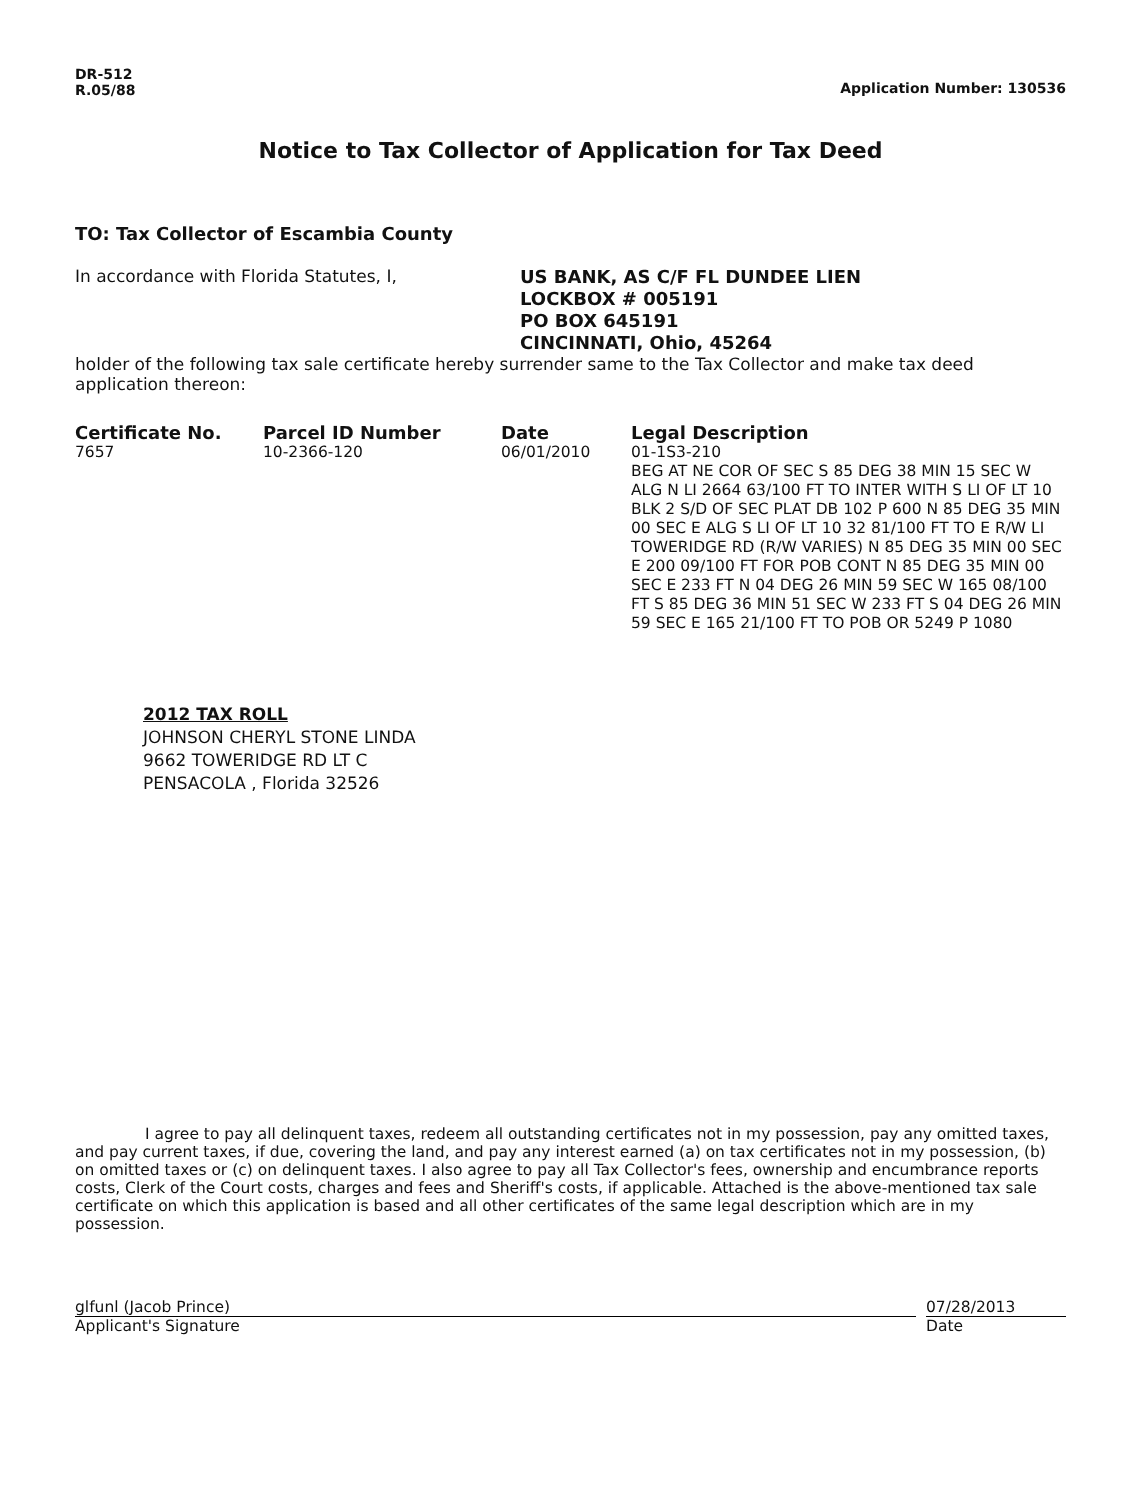DR-512
R.05/88
Application Number: 130536
Notice to Tax Collector of Application for Tax Deed
TO: Tax Collector of Escambia County
In accordance with Florida Statutes, I,
US BANK, AS C/F FL DUNDEE LIEN
LOCKBOX # 005191
PO BOX 645191
CINCINNATI, Ohio, 45264
holder of the following tax sale certificate hereby surrender same to the Tax Collector and make tax deed application thereon:
| Certificate No. | Parcel ID Number | Date | Legal Description |
| --- | --- | --- | --- |
| 7657 | 10-2366-120 | 06/01/2010 | 01-1S3-210 BEG AT NE COR OF SEC S 85 DEG 38 MIN 15 SEC W ALG N LI 2664 63/100 FT TO INTER WITH S LI OF LT 10 BLK 2 S/D OF SEC PLAT DB 102 P 600 N 85 DEG 35 MIN 00 SEC E ALG S LI OF LT 10 32 81/100 FT TO E R/W LI TOWERIDGE RD (R/W VARIES) N 85 DEG 35 MIN 00 SEC E 200 09/100 FT FOR POB CONT N 85 DEG 35 MIN 00 SEC E 233 FT N 04 DEG 26 MIN 59 SEC W 165 08/100 FT S 85 DEG 36 MIN 51 SEC W 233 FT S 04 DEG 26 MIN 59 SEC E 165 21/100 FT TO POB OR 5249 P 1080 |
2012 TAX ROLL
JOHNSON CHERYL STONE LINDA
9662 TOWERIDGE RD LT C
PENSACOLA , Florida 32526
I agree to pay all delinquent taxes, redeem all outstanding certificates not in my possession, pay any omitted taxes, and pay current taxes, if due, covering the land, and pay any interest earned (a) on tax certificates not in my possession, (b) on omitted taxes or (c) on delinquent taxes. I also agree to pay all Tax Collector's fees, ownership and encumbrance reports costs, Clerk of the Court costs, charges and fees and Sheriff's costs, if applicable. Attached is the above-mentioned tax sale certificate on which this application is based and all other certificates of the same legal description which are in my possession.
glfunl (Jacob Prince)
Applicant's Signature
07/28/2013
Date